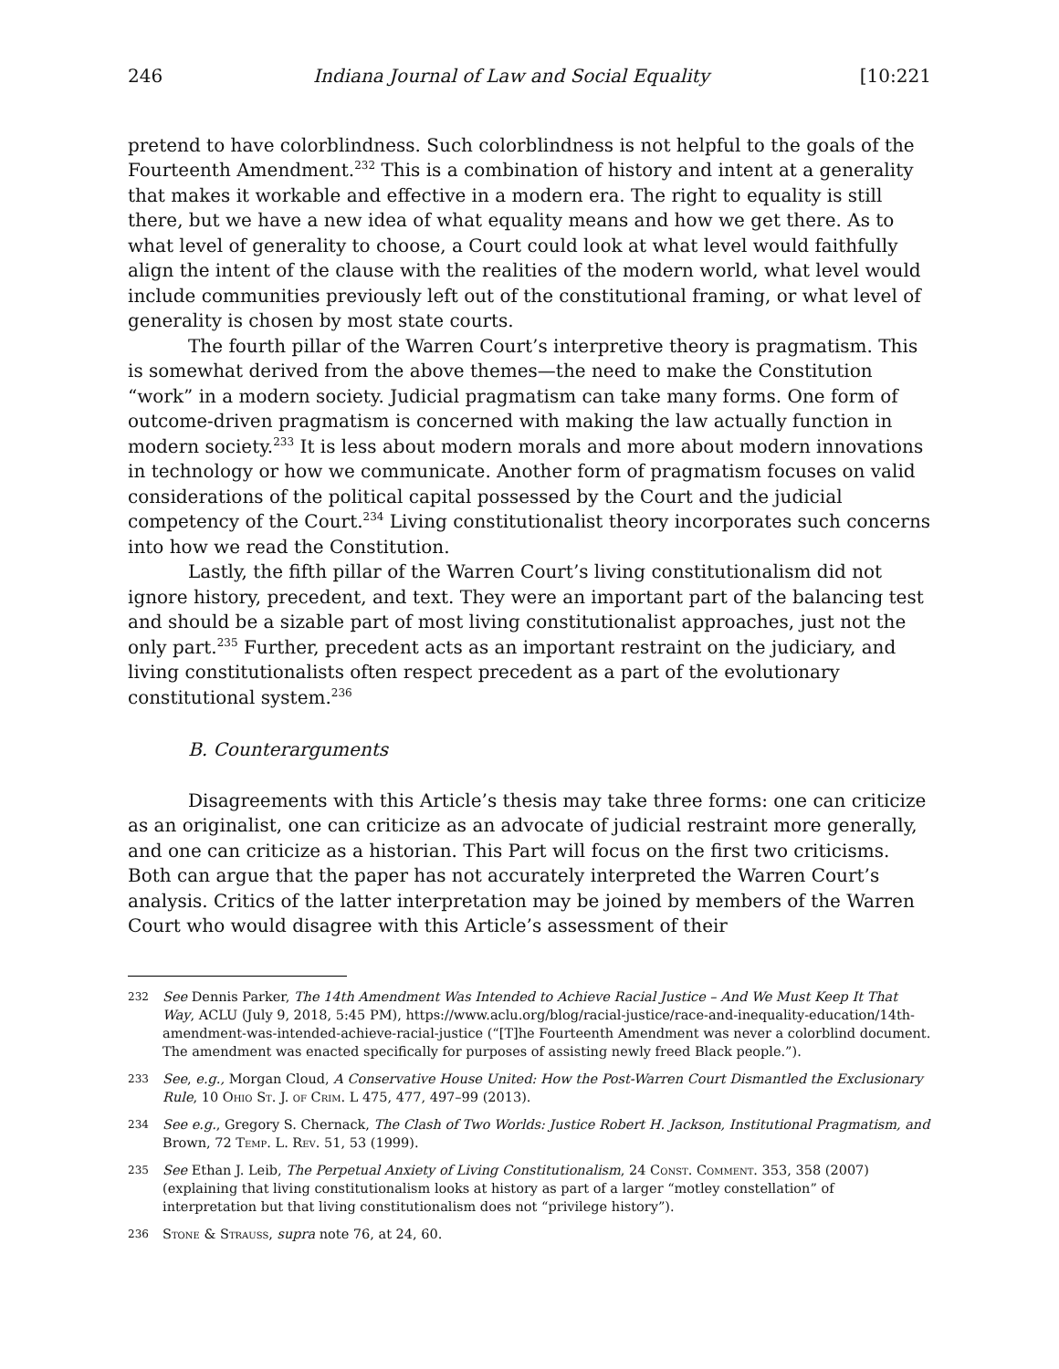246 Indiana Journal of Law and Social Equality [10:221
pretend to have colorblindness. Such colorblindness is not helpful to the goals of the Fourteenth Amendment.<sup>232</sup> This is a combination of history and intent at a generality that makes it workable and effective in a modern era. The right to equality is still there, but we have a new idea of what equality means and how we get there. As to what level of generality to choose, a Court could look at what level would faithfully align the intent of the clause with the realities of the modern world, what level would include communities previously left out of the constitutional framing, or what level of generality is chosen by most state courts.
The fourth pillar of the Warren Court’s interpretive theory is pragmatism. This is somewhat derived from the above themes—the need to make the Constitution “work” in a modern society. Judicial pragmatism can take many forms. One form of outcome-driven pragmatism is concerned with making the law actually function in modern society.<sup>233</sup> It is less about modern morals and more about modern innovations in technology or how we communicate. Another form of pragmatism focuses on valid considerations of the political capital possessed by the Court and the judicial competency of the Court.<sup>234</sup> Living constitutionalist theory incorporates such concerns into how we read the Constitution.
Lastly, the fifth pillar of the Warren Court’s living constitutionalism did not ignore history, precedent, and text. They were an important part of the balancing test and should be a sizable part of most living constitutionalist approaches, just not the only part.<sup>235</sup> Further, precedent acts as an important restraint on the judiciary, and living constitutionalists often respect precedent as a part of the evolutionary constitutional system.<sup>236</sup>
B. Counterarguments
Disagreements with this Article’s thesis may take three forms: one can criticize as an originalist, one can criticize as an advocate of judicial restraint more generally, and one can criticize as a historian. This Part will focus on the first two criticisms. Both can argue that the paper has not accurately interpreted the Warren Court’s analysis. Critics of the latter interpretation may be joined by members of the Warren Court who would disagree with this Article’s assessment of their
232 See Dennis Parker, The 14th Amendment Was Intended to Achieve Racial Justice – And We Must Keep It That Way, ACLU (July 9, 2018, 5:45 PM), https://www.aclu.org/blog/racial-justice/race-and-inequality-education/14th-amendment-was-intended-achieve-racial-justice (“[T]he Fourteenth Amendment was never a colorblind document. The amendment was enacted specifically for purposes of assisting newly freed Black people.”).
233 See, e.g., Morgan Cloud, A Conservative House United: How the Post-Warren Court Dismantled the Exclusionary Rule, 10 Ohio St. J. of Crim. L 475, 477, 497–99 (2013).
234 See e.g., Gregory S. Chernack, The Clash of Two Worlds: Justice Robert H. Jackson, Institutional Pragmatism, and Brown, 72 Temp. L. Rev. 51, 53 (1999).
235 See Ethan J. Leib, The Perpetual Anxiety of Living Constitutionalism, 24 Const. Comment. 353, 358 (2007) (explaining that living constitutionalism looks at history as part of a larger “motley constellation” of interpretation but that living constitutionalism does not “privilege history”).
236 Stone & Strauss, supra note 76, at 24, 60.